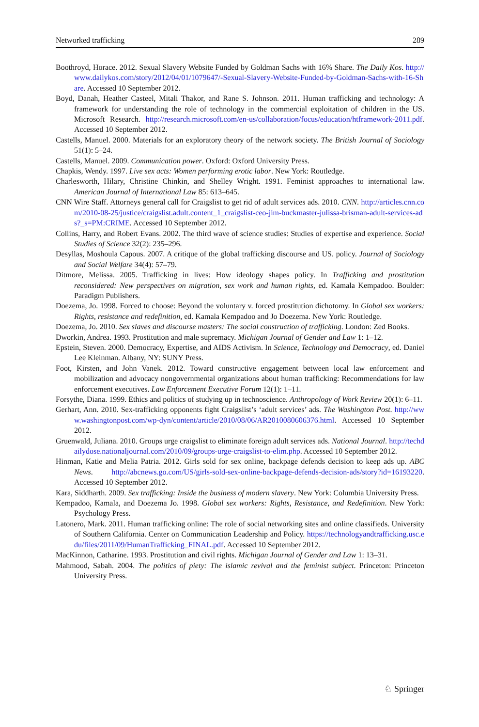Networked trafficking 289
Boothroyd, Horace. 2012. Sexual Slavery Website Funded by Goldman Sachs with 16% Share. The Daily Kos. http://www.dailykos.com/story/2012/04/01/1079647/-Sexual-Slavery-Website-Funded-by-Goldman-Sachs-with-16-Share. Accessed 10 September 2012.
Boyd, Danah, Heather Casteel, Mitali Thakor, and Rane S. Johnson. 2011. Human trafficking and technology: A framework for understanding the role of technology in the commercial exploitation of children in the US. Microsoft Research. http://research.microsoft.com/en-us/collaboration/focus/education/htframework-2011.pdf. Accessed 10 September 2012.
Castells, Manuel. 2000. Materials for an exploratory theory of the network society. The British Journal of Sociology 51(1): 5–24.
Castells, Manuel. 2009. Communication power. Oxford: Oxford University Press.
Chapkis, Wendy. 1997. Live sex acts: Women performing erotic labor. New York: Routledge.
Charlesworth, Hilary, Christine Chinkin, and Shelley Wright. 1991. Feminist approaches to international law. American Journal of International Law 85: 613–645.
CNN Wire Staff. Attorneys general call for Craigslist to get rid of adult services ads. 2010. CNN. http://articles.cnn.com/2010-08-25/justice/craigslist.adult.content_1_craigslist-ceo-jim-buckmaster-julissa-brisman-adult-services-ads?_s=PM:CRIME. Accessed 10 September 2012.
Collins, Harry, and Robert Evans. 2002. The third wave of science studies: Studies of expertise and experience. Social Studies of Science 32(2): 235–296.
Desyllas, Moshoula Capous. 2007. A critique of the global trafficking discourse and US. policy. Journal of Sociology and Social Welfare 34(4): 57–79.
Ditmore, Melissa. 2005. Trafficking in lives: How ideology shapes policy. In Trafficking and prostitution reconsidered: New perspectives on migration, sex work and human rights, ed. Kamala Kempadoo. Boulder: Paradigm Publishers.
Doezema, Jo. 1998. Forced to choose: Beyond the voluntary v. forced prostitution dichotomy. In Global sex workers: Rights, resistance and redefinition, ed. Kamala Kempadoo and Jo Doezema. New York: Routledge.
Doezema, Jo. 2010. Sex slaves and discourse masters: The social construction of trafficking. London: Zed Books.
Dworkin, Andrea. 1993. Prostitution and male supremacy. Michigan Journal of Gender and Law 1: 1–12.
Epstein, Steven. 2000. Democracy, Expertise, and AIDS Activism. In Science, Technology and Democracy, ed. Daniel Lee Kleinman. Albany, NY: SUNY Press.
Foot, Kirsten, and John Vanek. 2012. Toward constructive engagement between local law enforcement and mobilization and advocacy nongovernmental organizations about human trafficking: Recommendations for law enforcement executives. Law Enforcement Executive Forum 12(1): 1–11.
Forsythe, Diana. 1999. Ethics and politics of studying up in technoscience. Anthropology of Work Review 20(1): 6–11.
Gerhart, Ann. 2010. Sex-trafficking opponents fight Craigslist’s ‘adult services’ ads. The Washington Post. http://www.washingtonpost.com/wp-dyn/content/article/2010/08/06/AR2010080606376.html. Accessed 10 September 2012.
Gruenwald, Juliana. 2010. Groups urge craigslist to eliminate foreign adult services ads. National Journal. http://techdailydose.nationaljournal.com/2010/09/groups-urge-craigslist-to-elim.php. Accessed 10 September 2012.
Hinman, Katie and Melia Patria. 2012. Girls sold for sex online, backpage defends decision to keep ads up. ABC News. http://abcnews.go.com/US/girls-sold-sex-online-backpage-defends-decision-ads/story?id=16193220. Accessed 10 September 2012.
Kara, Siddharth. 2009. Sex trafficking: Inside the business of modern slavery. New York: Columbia University Press.
Kempadoo, Kamala, and Doezema Jo. 1998. Global sex workers: Rights, Resistance, and Redefinition. New York: Psychology Press.
Latonero, Mark. 2011. Human trafficking online: The role of social networking sites and online classifieds. University of Southern California. Center on Communication Leadership and Policy. https://technologyandtrafficking.usc.edu/files/2011/09/HumanTrafficking_FINAL.pdf. Accessed 10 September 2012.
MacKinnon, Catharine. 1993. Prostitution and civil rights. Michigan Journal of Gender and Law 1: 13–31.
Mahmood, Sabah. 2004. The politics of piety: The islamic revival and the feminist subject. Princeton: Princeton University Press.
♘ Springer